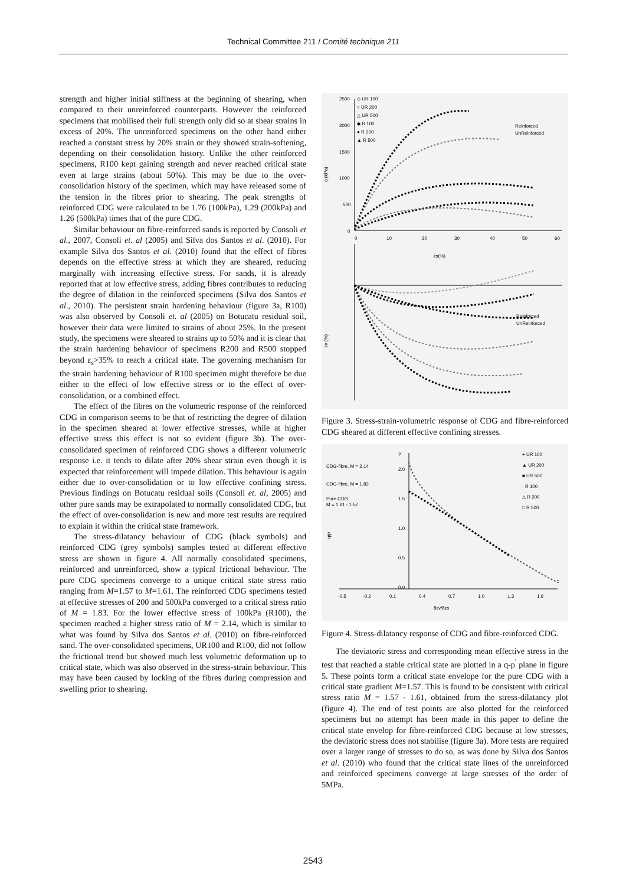Technical Committee 211 / Comité technique 211
strength and higher initial stiffness at the beginning of shearing, when compared to their unreinforced counterparts. However the reinforced specimens that mobilised their full strength only did so at shear strains in excess of 20%. The unreinforced specimens on the other hand either reached a constant stress by 20% strain or they showed strain-softening, depending on their consolidation history. Unlike the other reinforced specimens, R100 kept gaining strength and never reached critical state even at large strains (about 50%). This may be due to the over-consolidation history of the specimen, which may have released some of the tension in the fibres prior to shearing. The peak strengths of reinforced CDG were calculated to be 1.76 (100kPa), 1.29 (200kPa) and 1.26 (500kPa) times that of the pure CDG.
Similar behaviour on fibre-reinforced sands is reported by Consoli et al., 2007, Consoli et. al (2005) and Silva dos Santos et al. (2010). For example Silva dos Santos et al. (2010) found that the effect of fibres depends on the effective stress at which they are sheared, reducing marginally with increasing effective stress. For sands, it is already reported that at low effective stress, adding fibres contributes to reducing the degree of dilation in the reinforced specimens (Silva dos Santos et al., 2010). The persistent strain hardening behaviour (figure 3a, R100) was also observed by Consoli et. al (2005) on Botucatu residual soil, however their data were limited to strains of about 25%. In the present study, the specimens were sheared to strains up to 50% and it is clear that the strain hardening behaviour of specimens R200 and R500 stopped beyond ε<sub>s</sub>>35% to reach a critical state. The governing mechanism for the strain hardening behaviour of R100 specimen might therefore be due either to the effect of low effective stress or to the effect of over-consolidation, or a combined effect.
The effect of the fibres on the volumetric response of the reinforced CDG in comparison seems to be that of restricting the degree of dilation in the specimen sheared at lower effective stresses, while at higher effective stress this effect is not so evident (figure 3b). The over-consolidated specimen of reinforced CDG shows a different volumetric response i.e. it tends to dilate after 20% shear strain even though it is expected that reinforcement will impede dilation. This behaviour is again either due to over-consolidation or to low effective confining stress. Previous findings on Botucatu residual soils (Consoli et. al, 2005) and other pure sands may be extrapolated to normally consolidated CDG, but the effect of over-consolidation is new and more test results are required to explain it within the critical state framework.
The stress-dilatancy behaviour of CDG (black symbols) and reinforced CDG (grey symbols) samples tested at different effective stress are shown in figure 4. All normally consolidated specimens, reinforced and unreinforced, show a typical frictional behaviour. The pure CDG specimens converge to a unique critical state stress ratio ranging from M=1.57 to M=1.61. The reinforced CDG specimens tested at effective stresses of 200 and 500kPa converged to a critical stress ratio of M = 1.83. For the lower effective stress of 100kPa (R100), the specimen reached a higher stress ratio of M = 2.14, which is similar to what was found by Silva dos Santos et al. (2010) on fibre-reinforced sand. The over-consolidated specimens, UR100 and R100, did not follow the frictional trend but showed much less volumetric deformation up to critical state, which was also observed in the stress-strain behaviour. This may have been caused by locking of the fibres during compression and swelling prior to shearing.
◇ UR 100
○ UR 200
△ UR 500
◆ R 100
● R 200
▲ R 500
2500
2000
1500
1000
500
0
q (kPa)
Reinforced
UnReinforced
0
10
20
30
40
50
60
εs(%)
εv (%)
Reinforced
UnReinforced
Figure 3. Stress-strain-volumetric response of CDG and fibre-reinforced CDG sheared at different effective confining stresses.
+ UR 100
▲ UR 200
■ UR 500
· R 100
△ R 200
□ R 500
CDG-fibre, M = 2.14
CDG-fibre, M = 1.83
Pure CDG,
M = 1.61 - 1.57
?
2.0
1.5
1.0
0.5
0.0
q/p'
-0.5
-0.2
0.1
0.4
0.7
1.0
1.3
1.6
δεv/δεs
Figure 4. Stress-dilatancy response of CDG and fibre-reinforced CDG.
The deviatoric stress and corresponding mean effective stress in the test that reached a stable critical state are plotted in a q-p<sup>'</sup> plane in figure 5. These points form a critical state envelope for the pure CDG with a critical state gradient M=1.57. This is found to be consistent with critical stress ratio M = 1.57 - 1.61, obtained from the stress-dilatancy plot (figure 4). The end of test points are also plotted for the reinforced specimens but no attempt has been made in this paper to define the critical state envelop for fibre-reinforced CDG because at low stresses, the deviatoric stress does not stabilise (figure 3a). More tests are required over a larger range of stresses to do so, as was done by Silva dos Santos et al. (2010) who found that the critical state lines of the unreinforced and reinforced specimens converge at large stresses of the order of 5MPa.
2543